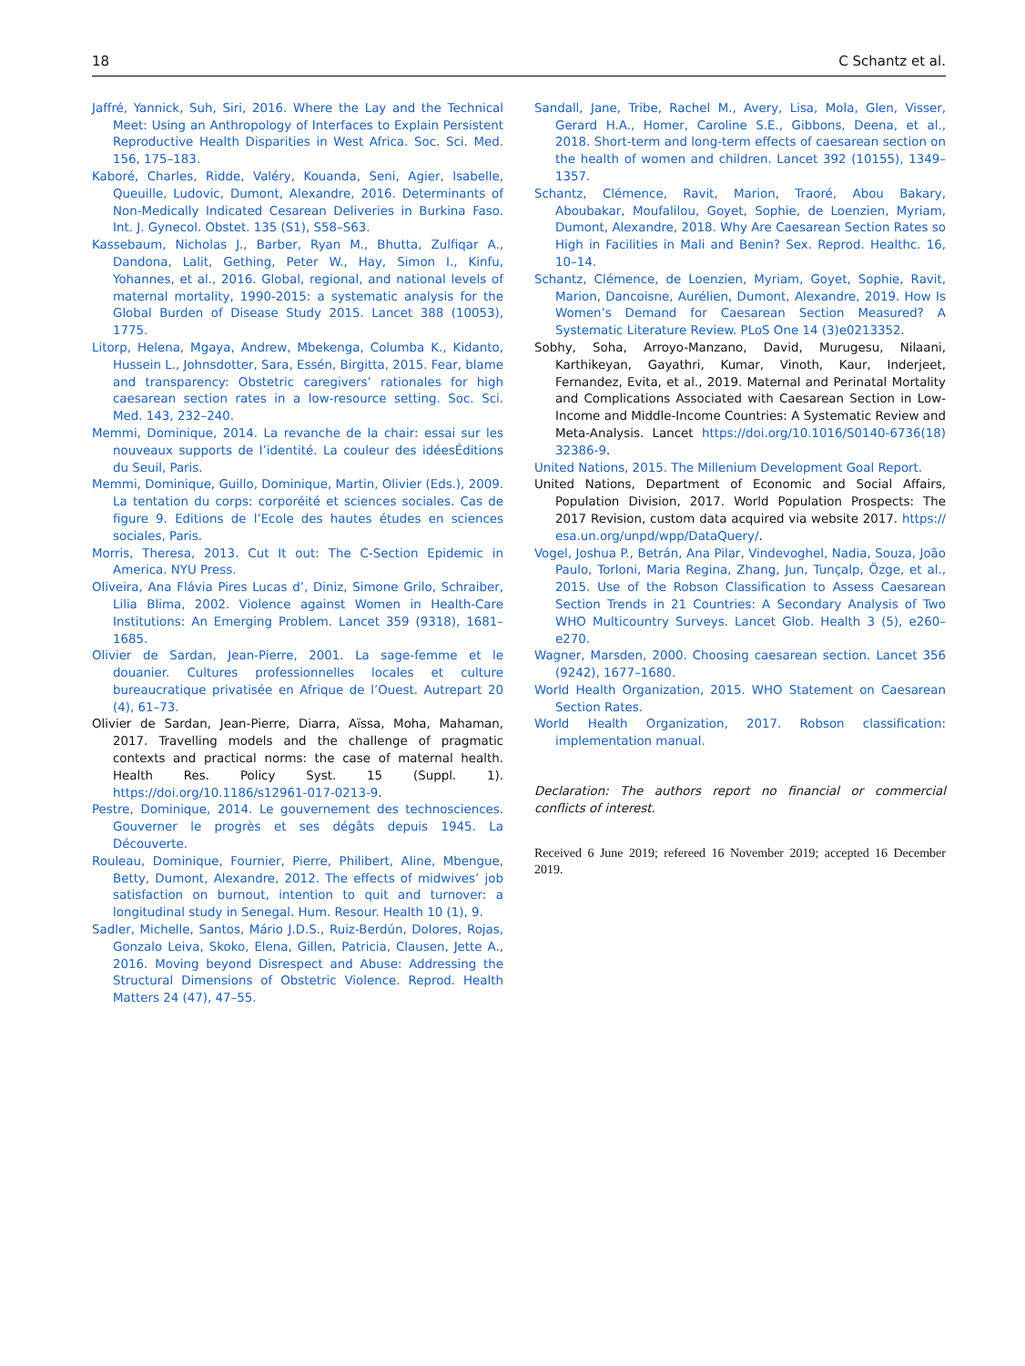18 C Schantz et al.
Jaffré, Yannick, Suh, Siri, 2016. Where the Lay and the Technical Meet: Using an Anthropology of Interfaces to Explain Persistent Reproductive Health Disparities in West Africa. Soc. Sci. Med. 156, 175–183.
Kaboré, Charles, Ridde, Valéry, Kouanda, Seni, Agier, Isabelle, Queuille, Ludovic, Dumont, Alexandre, 2016. Determinants of Non-Medically Indicated Cesarean Deliveries in Burkina Faso. Int. J. Gynecol. Obstet. 135 (S1), S58–S63.
Kassebaum, Nicholas J., Barber, Ryan M., Bhutta, Zulfiqar A., Dandona, Lalit, Gething, Peter W., Hay, Simon I., Kinfu, Yohannes, et al., 2016. Global, regional, and national levels of maternal mortality, 1990-2015: a systematic analysis for the Global Burden of Disease Study 2015. Lancet 388 (10053), 1775.
Litorp, Helena, Mgaya, Andrew, Mbekenga, Columba K., Kidanto, Hussein L., Johnsdotter, Sara, Essén, Birgitta, 2015. Fear, blame and transparency: Obstetric caregivers’ rationales for high caesarean section rates in a low-resource setting. Soc. Sci. Med. 143, 232–240.
Memmi, Dominique, 2014. La revanche de la chair: essai sur les nouveaux supports de l’identité. La couleur des idéesÉditions du Seuil, Paris.
Memmi, Dominique, Guillo, Dominique, Martin, Olivier (Eds.), 2009. La tentation du corps: corporéité et sciences sociales. Cas de figure 9. Editions de l’Ecole des hautes études en sciences sociales, Paris.
Morris, Theresa, 2013. Cut It out: The C-Section Epidemic in America. NYU Press.
Oliveira, Ana Flávia Pires Lucas d’, Diniz, Simone Grilo, Schraiber, Lilia Blima, 2002. Violence against Women in Health-Care Institutions: An Emerging Problem. Lancet 359 (9318), 1681–1685.
Olivier de Sardan, Jean-Pierre, 2001. La sage-femme et le douanier. Cultures professionnelles locales et culture bureaucratique privatisée en Afrique de l’Ouest. Autrepart 20 (4), 61–73.
Olivier de Sardan, Jean-Pierre, Diarra, Aïssa, Moha, Mahaman, 2017. Travelling models and the challenge of pragmatic contexts and practical norms: the case of maternal health. Health Res. Policy Syst. 15 (Suppl. 1). https://doi.org/10.1186/s12961-017-0213-9.
Pestre, Dominique, 2014. Le gouvernement des technosciences. Gouverner le progrès et ses dégâts depuis 1945. La Découverte.
Rouleau, Dominique, Fournier, Pierre, Philibert, Aline, Mbengue, Betty, Dumont, Alexandre, 2012. The effects of midwives’ job satisfaction on burnout, intention to quit and turnover: a longitudinal study in Senegal. Hum. Resour. Health 10 (1), 9.
Sadler, Michelle, Santos, Mário J.D.S., Ruiz-Berdún, Dolores, Rojas, Gonzalo Leiva, Skoko, Elena, Gillen, Patricia, Clausen, Jette A., 2016. Moving beyond Disrespect and Abuse: Addressing the Structural Dimensions of Obstetric Violence. Reprod. Health Matters 24 (47), 47–55.
Sandall, Jane, Tribe, Rachel M., Avery, Lisa, Mola, Glen, Visser, Gerard H.A., Homer, Caroline S.E., Gibbons, Deena, et al., 2018. Short-term and long-term effects of caesarean section on the health of women and children. Lancet 392 (10155), 1349–1357.
Schantz, Clémence, Ravit, Marion, Traoré, Abou Bakary, Aboubakar, Moufalilou, Goyet, Sophie, de Loenzien, Myriam, Dumont, Alexandre, 2018. Why Are Caesarean Section Rates so High in Facilities in Mali and Benin? Sex. Reprod. Healthc. 16, 10–14.
Schantz, Clémence, de Loenzien, Myriam, Goyet, Sophie, Ravit, Marion, Dancoisne, Aurélien, Dumont, Alexandre, 2019. How Is Women’s Demand for Caesarean Section Measured? A Systematic Literature Review. PLoS One 14 (3)e0213352.
Sobhy, Soha, Arroyo-Manzano, David, Murugesu, Nilaani, Karthikeyan, Gayathri, Kumar, Vinoth, Kaur, Inderjeet, Fernandez, Evita, et al., 2019. Maternal and Perinatal Mortality and Complications Associated with Caesarean Section in Low-Income and Middle-Income Countries: A Systematic Review and Meta-Analysis. Lancet https://doi.org/10.1016/S0140-6736(18) 32386-9.
United Nations, 2015. The Millenium Development Goal Report.
United Nations, Department of Economic and Social Affairs, Population Division, 2017. World Population Prospects: The 2017 Revision, custom data acquired via website 2017. https:// esa.un.org/unpd/wpp/DataQuery/.
Vogel, Joshua P., Betrán, Ana Pilar, Vindevoghel, Nadia, Souza, João Paulo, Torloni, Maria Regina, Zhang, Jun, Tunçalp, Özge, et al., 2015. Use of the Robson Classification to Assess Caesarean Section Trends in 21 Countries: A Secondary Analysis of Two WHO Multicountry Surveys. Lancet Glob. Health 3 (5), e260–e270.
Wagner, Marsden, 2000. Choosing caesarean section. Lancet 356 (9242), 1677–1680.
World Health Organization, 2015. WHO Statement on Caesarean Section Rates.
World Health Organization, 2017. Robson classification: implementation manual.
Declaration: The authors report no financial or commercial conflicts of interest.
Received 6 June 2019; refereed 16 November 2019; accepted 16 December 2019.